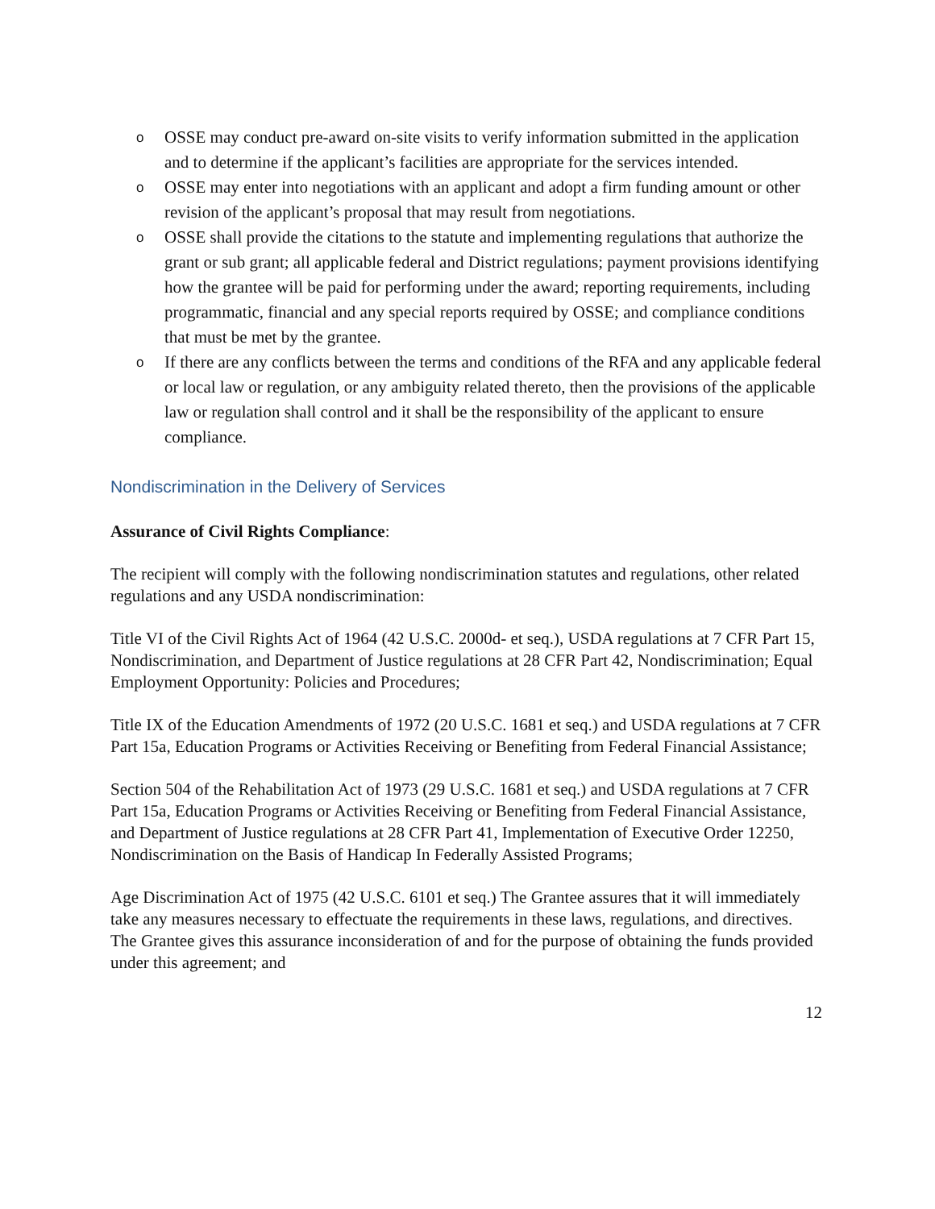o OSSE may conduct pre-award on-site visits to verify information submitted in the application and to determine if the applicant’s facilities are appropriate for the services intended.
o OSSE may enter into negotiations with an applicant and adopt a firm funding amount or other revision of the applicant’s proposal that may result from negotiations.
o OSSE shall provide the citations to the statute and implementing regulations that authorize the grant or sub grant; all applicable federal and District regulations; payment provisions identifying how the grantee will be paid for performing under the award; reporting requirements, including programmatic, financial and any special reports required by OSSE; and compliance conditions that must be met by the grantee.
o If there are any conflicts between the terms and conditions of the RFA and any applicable federal or local law or regulation, or any ambiguity related thereto, then the provisions of the applicable law or regulation shall control and it shall be the responsibility of the applicant to ensure compliance.
Nondiscrimination in the Delivery of Services
Assurance of Civil Rights Compliance:
The recipient will comply with the following nondiscrimination statutes and regulations, other related regulations and any USDA nondiscrimination:
Title VI of the Civil Rights Act of 1964 (42 U.S.C. 2000d- et seq.), USDA regulations at 7 CFR Part 15, Nondiscrimination, and Department of Justice regulations at 28 CFR Part 42, Nondiscrimination; Equal Employment Opportunity: Policies and Procedures;
Title IX of the Education Amendments of 1972 (20 U.S.C. 1681 et seq.) and USDA regulations at 7 CFR Part 15a, Education Programs or Activities Receiving or Benefiting from Federal Financial Assistance;
Section 504 of the Rehabilitation Act of 1973 (29 U.S.C. 1681 et seq.) and USDA regulations at 7 CFR Part 15a, Education Programs or Activities Receiving or Benefiting from Federal Financial Assistance, and Department of Justice regulations at 28 CFR Part 41, Implementation of Executive Order 12250, Nondiscrimination on the Basis of Handicap In Federally Assisted Programs;
Age Discrimination Act of 1975 (42 U.S.C. 6101 et seq.) The Grantee assures that it will immediately take any measures necessary to effectuate the requirements in these laws, regulations, and directives. The Grantee gives this assurance inconsideration of and for the purpose of obtaining the funds provided under this agreement; and
12